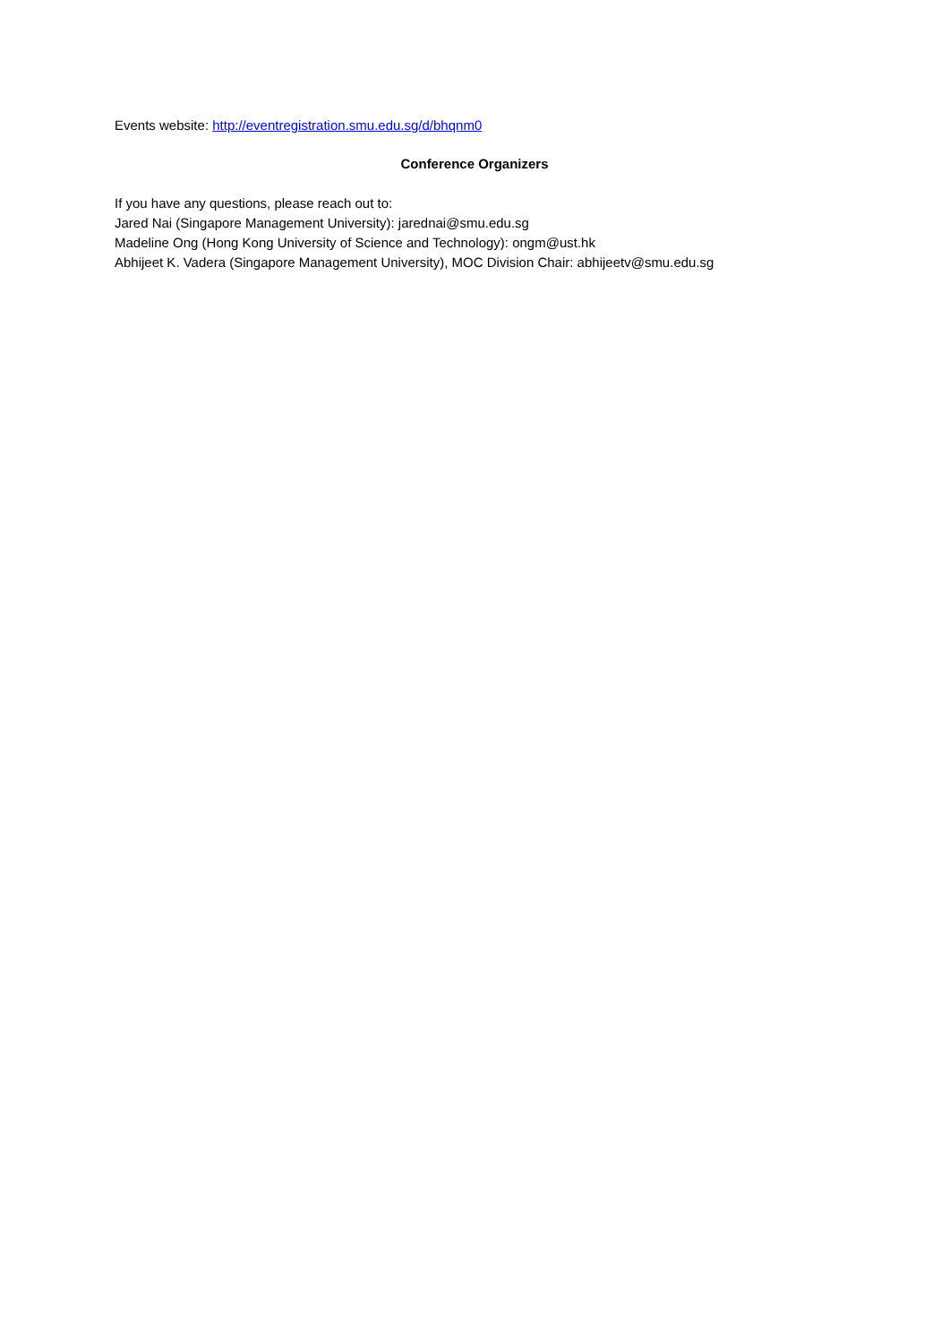Events website: http://eventregistration.smu.edu.sg/d/bhqnm0
Conference Organizers
If you have any questions, please reach out to:
Jared Nai (Singapore Management University): jarednai@smu.edu.sg
Madeline Ong (Hong Kong University of Science and Technology): ongm@ust.hk
Abhijeet K. Vadera (Singapore Management University), MOC Division Chair: abhijeetv@smu.edu.sg